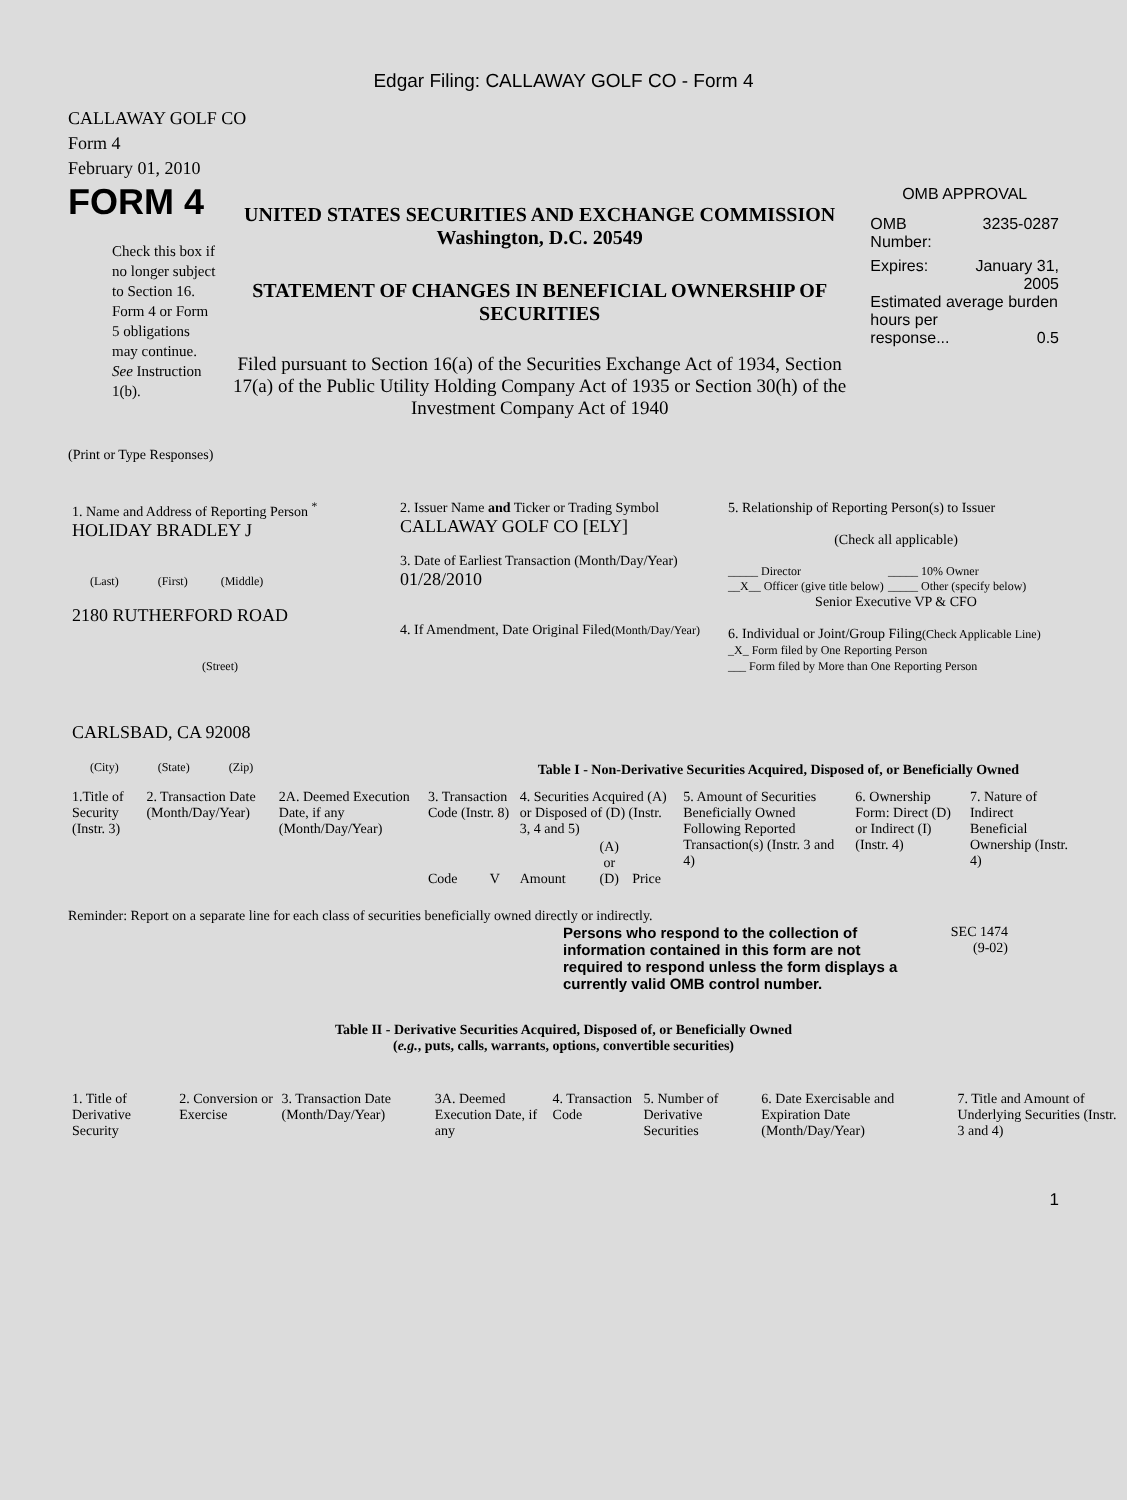Edgar Filing: CALLAWAY GOLF CO - Form 4
CALLAWAY GOLF CO
Form 4
February 01, 2010
FORM 4
Check this box if no longer subject to Section 16. Form 4 or Form 5 obligations may continue. See Instruction 1(b).
UNITED STATES SECURITIES AND EXCHANGE COMMISSION
Washington, D.C. 20549
STATEMENT OF CHANGES IN BENEFICIAL OWNERSHIP OF SECURITIES
Filed pursuant to Section 16(a) of the Securities Exchange Act of 1934, Section 17(a) of the Public Utility Holding Company Act of 1935 or Section 30(h) of the Investment Company Act of 1940
OMB APPROVAL
OMB
Number: 3235-0287
Expires: January 31,
2005
Estimated average burden hours per
response... 0.5
(Print or Type Responses)
| 1. Name and Address of Reporting Person <sup>*</sup> HOLIDAY BRADLEY J (Last) (First) (Middle) 2180 RUTHERFORD ROAD (Street) CARLSBAD, CA 92008 (City) (State) (Zip) | 2. Issuer Name and Ticker or Trading Symbol CALLAWAY GOLF CO [ELY] 3. Date of Earliest Transaction (Month/Day/Year) 01/28/2010 4. If Amendment, Date Original Filed (Month/Day/Year) | 5. Relationship of Reporting Person(s) to Issuer (Check all applicable) _____ Director __X__ Officer (give title below) _____ 10% Owner _____ Other (specify below) Senior Executive VP & CFO 6. Individual or Joint/Group Filing (Check Applicable Line) _X_ Form filed by One Reporting Person ___ Form filed by More than One Reporting Person |
Table I - Non-Derivative Securities Acquired, Disposed of, or Beneficially Owned
| 1.Title of Security (Instr. 3) | 2. Transaction Date (Month/Day/Year) | 2A. Deemed Execution Date, if any (Month/Day/Year) | 3. Transaction Code (Instr. 8) | | 4. Securities Acquired (A) or Disposed of (D) (Instr. 3, 4 and 5) | | | 5. Amount of Securities Beneficially Owned Following Reported Transaction(s) (Instr. 3 and 4) | 6. Ownership Form: Direct (D) or Indirect (I) (Instr. 4) | 7. Nature of Indirect Beneficial Ownership (Instr. 4) |
| | | | Code | V | Amount | (A) or (D) | Price | | | |
Reminder: Report on a separate line for each class of securities beneficially owned directly or indirectly.
Persons who respond to the collection of information contained in this form are not required to respond unless the form displays a currently valid OMB control number.
SEC 1474
(9-02)
Table II - Derivative Securities Acquired, Disposed of, or Beneficially Owned
(e.g., puts, calls, warrants, options, convertible securities)
| 1. Title of Derivative Security | 2. Conversion or Exercise | 3. Transaction Date (Month/Day/Year) | 3A. Deemed Execution Date, if any | 4. Transaction Code | 5. Number of Derivative Securities | 6. Date Exercisable and Expiration Date (Month/Day/Year) | 7. Title and Amount of Underlying Securities (Instr. 3 and 4) |
1